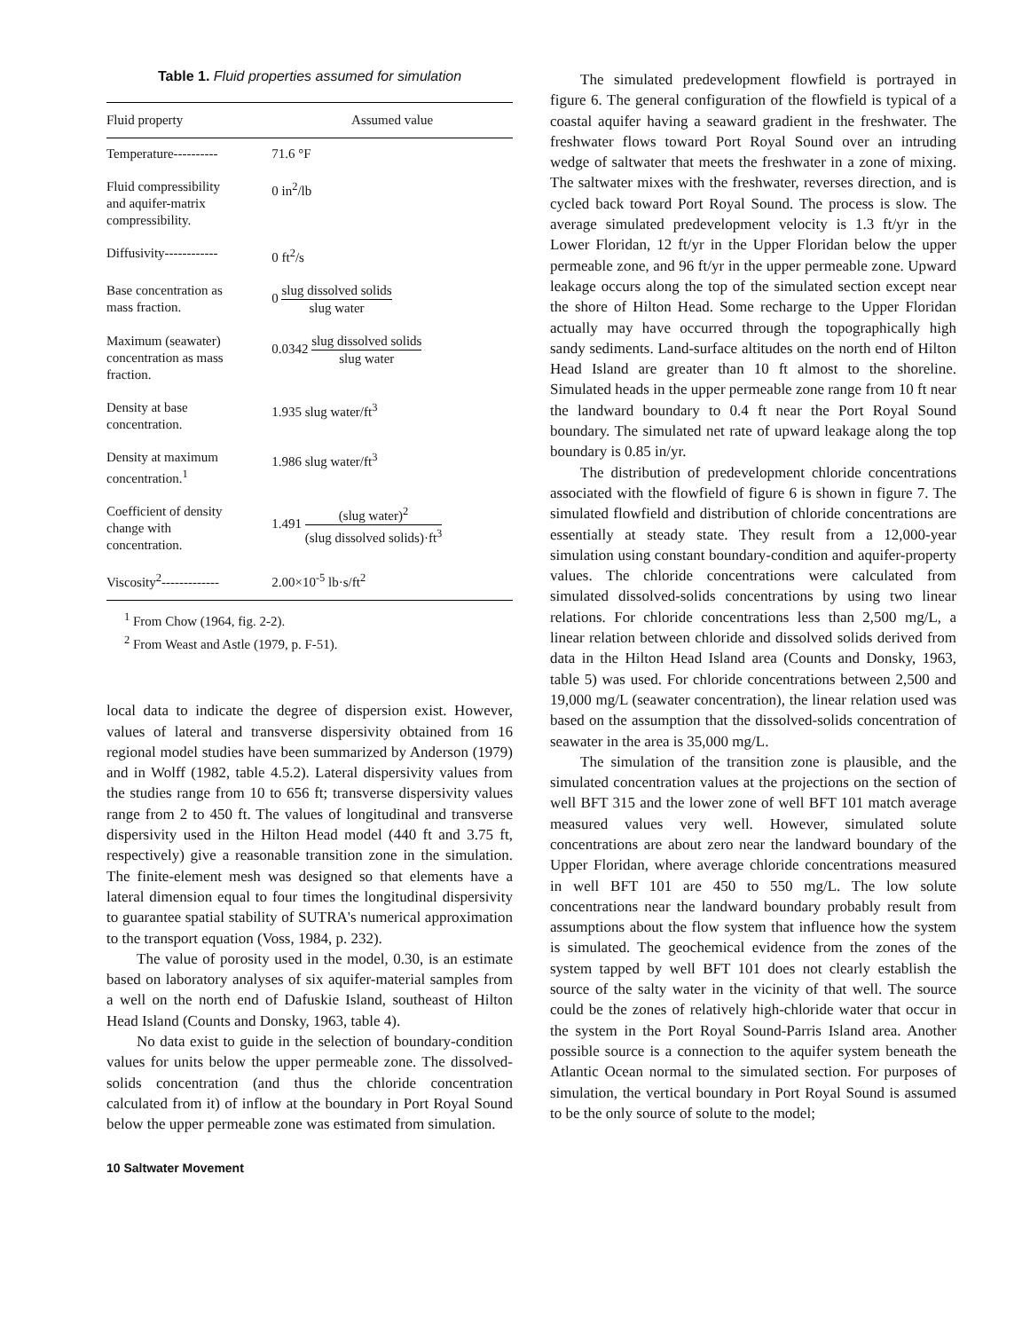Table 1. Fluid properties assumed for simulation
| Fluid property | Assumed value |
| --- | --- |
| Temperature---------- | 71.6 °F |
| Fluid compressibility and aquifer-matrix compressibility. | 0 in<sup>2</sup>/lb |
| Diffusivity------------ | 0 ft<sup>2</sup>/s |
| Base concentration as mass fraction. | 0 slug dissolved solids slug water |
| Maximum (seawater) concentration as mass fraction. | 0.0342 slug dissolved solids slug water |
| Density at base concentration. | 1.935 slug water/ft<sup>3</sup> |
| Density at maximum concentration.<sup>1</sup> | 1.986 slug water/ft<sup>3</sup> |
| Coefficient of density change with concentration. | 1.491 (slug water)<sup>2</sup> (slug dissolved solids)·ft<sup>3</sup> |
| Viscosity<sup>2</sup>------------- | 2.00×10<sup>-5</sup> lb·s/ft<sup>2</sup> |
<sup>1</sup> From Chow (1964, fig. 2-2).
<sup>2</sup> From Weast and Astle (1979, p. F-51).
local data to indicate the degree of dispersion exist. However, values of lateral and transverse dispersivity obtained from 16 regional model studies have been summarized by Anderson (1979) and in Wolff (1982, table 4.5.2). Lateral dispersivity values from the studies range from 10 to 656 ft; transverse dispersivity values range from 2 to 450 ft. The values of longitudinal and transverse dispersivity used in the Hilton Head model (440 ft and 3.75 ft, respectively) give a reasonable transition zone in the simulation. The finite-element mesh was designed so that elements have a lateral dimension equal to four times the longitudinal dispersivity to guarantee spatial stability of SUTRA's numerical approximation to the transport equation (Voss, 1984, p. 232).
The value of porosity used in the model, 0.30, is an estimate based on laboratory analyses of six aquifer-material samples from a well on the north end of Dafuskie Island, southeast of Hilton Head Island (Counts and Donsky, 1963, table 4).
No data exist to guide in the selection of boundary-condition values for units below the upper permeable zone. The dissolved-solids concentration (and thus the chloride concentration calculated from it) of inflow at the boundary in Port Royal Sound below the upper permeable zone was estimated from simulation.
10 Saltwater Movement
The simulated predevelopment flowfield is portrayed in figure 6. The general configuration of the flowfield is typical of a coastal aquifer having a seaward gradient in the freshwater. The freshwater flows toward Port Royal Sound over an intruding wedge of saltwater that meets the freshwater in a zone of mixing. The saltwater mixes with the freshwater, reverses direction, and is cycled back toward Port Royal Sound. The process is slow. The average simulated predevelopment velocity is 1.3 ft/yr in the Lower Floridan, 12 ft/yr in the Upper Floridan below the upper permeable zone, and 96 ft/yr in the upper permeable zone. Upward leakage occurs along the top of the simulated section except near the shore of Hilton Head. Some recharge to the Upper Floridan actually may have occurred through the topographically high sandy sediments. Land-surface altitudes on the north end of Hilton Head Island are greater than 10 ft almost to the shoreline. Simulated heads in the upper permeable zone range from 10 ft near the landward boundary to 0.4 ft near the Port Royal Sound boundary. The simulated net rate of upward leakage along the top boundary is 0.85 in/yr.
The distribution of predevelopment chloride concentrations associated with the flowfield of figure 6 is shown in figure 7. The simulated flowfield and distribution of chloride concentrations are essentially at steady state. They result from a 12,000-year simulation using constant boundary-condition and aquifer-property values. The chloride concentrations were calculated from simulated dissolved-solids concentrations by using two linear relations. For chloride concentrations less than 2,500 mg/L, a linear relation between chloride and dissolved solids derived from data in the Hilton Head Island area (Counts and Donsky, 1963, table 5) was used. For chloride concentrations between 2,500 and 19,000 mg/L (seawater concentration), the linear relation used was based on the assumption that the dissolved-solids concentration of seawater in the area is 35,000 mg/L.
The simulation of the transition zone is plausible, and the simulated concentration values at the projections on the section of well BFT 315 and the lower zone of well BFT 101 match average measured values very well. However, simulated solute concentrations are about zero near the landward boundary of the Upper Floridan, where average chloride concentrations measured in well BFT 101 are 450 to 550 mg/L. The low solute concentrations near the landward boundary probably result from assumptions about the flow system that influence how the system is simulated. The geochemical evidence from the zones of the system tapped by well BFT 101 does not clearly establish the source of the salty water in the vicinity of that well. The source could be the zones of relatively high-chloride water that occur in the system in the Port Royal Sound-Parris Island area. Another possible source is a connection to the aquifer system beneath the Atlantic Ocean normal to the simulated section. For purposes of simulation, the vertical boundary in Port Royal Sound is assumed to be the only source of solute to the model;